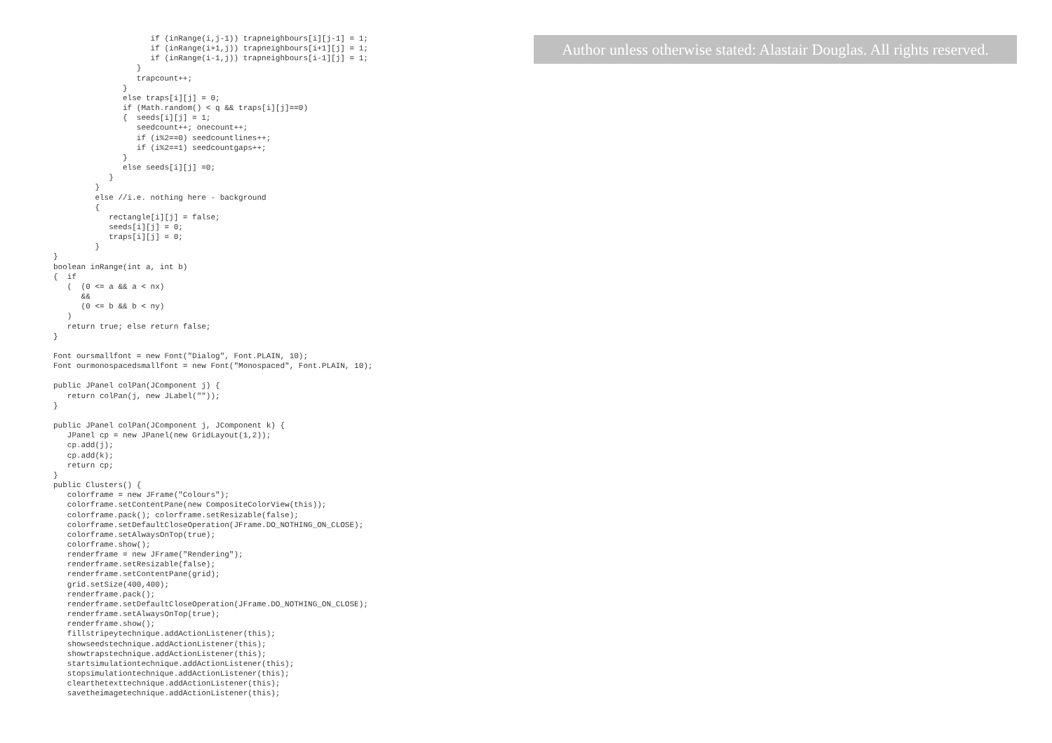Author unless otherwise stated: Alastair Douglas. All rights reserved.
                     if (inRange(i,j-1)) trapneighbours[i][j-1] = 1;
                     if (inRange(i+1,j)) trapneighbours[i+1][j] = 1;
                     if (inRange(i-1,j)) trapneighbours[i-1][j] = 1;
                  }
                  trapcount++;
               }
               else traps[i][j] = 0;
               if (Math.random() < q && traps[i][j]==0)
               {  seeds[i][j] = 1;
                  seedcount++; onecount++;
                  if (i%2==0) seedcountlines++;
                  if (i%2==1) seedcountgaps++;
               }
               else seeds[i][j] =0;
            }
         }
         else //i.e. nothing here - background
         {
            rectangle[i][j] = false;
            seeds[i][j] = 0;
            traps[i][j] = 0;
         }
}
boolean inRange(int a, int b)
{  if
   (  (0 <= a && a < nx)
      &&
      (0 <= b && b < ny)
   )
   return true; else return false;
}

Font oursmallfont = new Font("Dialog", Font.PLAIN, 10);
Font ourmonospacedsmallfont = new Font("Monospaced", Font.PLAIN, 10);

public JPanel colPan(JComponent j) {
   return colPan(j, new JLabel(""));
}

public JPanel colPan(JComponent j, JComponent k) {
   JPanel cp = new JPanel(new GridLayout(1,2));
   cp.add(j);
   cp.add(k);
   return cp;
}
public Clusters() {
   colorframe = new JFrame("Colours");
   colorframe.setContentPane(new CompositeColorView(this));
   colorframe.pack(); colorframe.setResizable(false);
   colorframe.setDefaultCloseOperation(JFrame.DO_NOTHING_ON_CLOSE);
   colorframe.setAlwaysOnTop(true);
   colorframe.show();
   renderframe = new JFrame("Rendering");
   renderframe.setResizable(false);
   renderframe.setContentPane(grid);
   grid.setSize(400,400);
   renderframe.pack();
   renderframe.setDefaultCloseOperation(JFrame.DO_NOTHING_ON_CLOSE);
   renderframe.setAlwaysOnTop(true);
   renderframe.show();
   fillstripeytechnique.addActionListener(this);
   showseedstechnique.addActionListener(this);
   showtrapstechnique.addActionListener(this);
   startsimulationtechnique.addActionListener(this);
   stopsimulationtechnique.addActionListener(this);
   clearthetexttechnique.addActionListener(this);
   savetheimagetechnique.addActionListener(this);